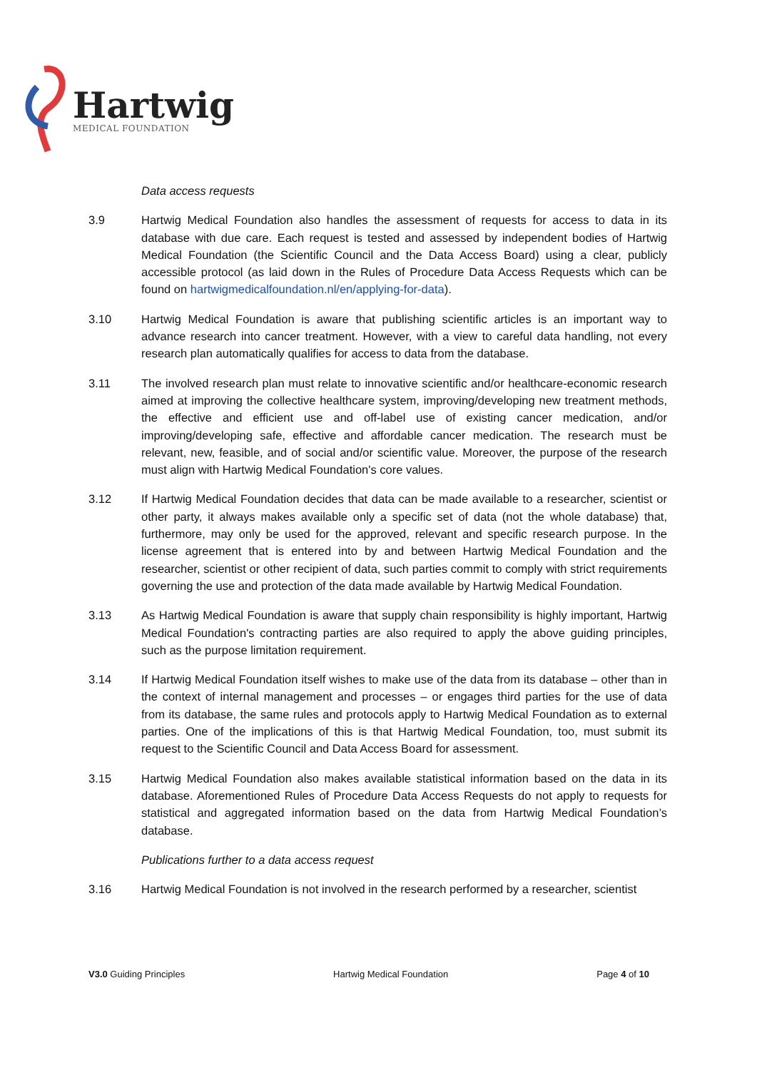Hartwig
MEDICAL FOUNDATION
Data access requests
3.9 Hartwig Medical Foundation also handles the assessment of requests for access to data in its database with due care. Each request is tested and assessed by independent bodies of Hartwig Medical Foundation (the Scientific Council and the Data Access Board) using a clear, publicly accessible protocol (as laid down in the Rules of Procedure Data Access Requests which can be found on hartwigmedicalfoundation.nl/en/applying-for-data).
3.10 Hartwig Medical Foundation is aware that publishing scientific articles is an important way to advance research into cancer treatment. However, with a view to careful data handling, not every research plan automatically qualifies for access to data from the database.
3.11 The involved research plan must relate to innovative scientific and/or healthcare-economic research aimed at improving the collective healthcare system, improving/developing new treatment methods, the effective and efficient use and off-label use of existing cancer medication, and/or improving/developing safe, effective and affordable cancer medication. The research must be relevant, new, feasible, and of social and/or scientific value. Moreover, the purpose of the research must align with Hartwig Medical Foundation's core values.
3.12 If Hartwig Medical Foundation decides that data can be made available to a researcher, scientist or other party, it always makes available only a specific set of data (not the whole database) that, furthermore, may only be used for the approved, relevant and specific research purpose. In the license agreement that is entered into by and between Hartwig Medical Foundation and the researcher, scientist or other recipient of data, such parties commit to comply with strict requirements governing the use and protection of the data made available by Hartwig Medical Foundation.
3.13 As Hartwig Medical Foundation is aware that supply chain responsibility is highly important, Hartwig Medical Foundation's contracting parties are also required to apply the above guiding principles, such as the purpose limitation requirement.
3.14 If Hartwig Medical Foundation itself wishes to make use of the data from its database – other than in the context of internal management and processes – or engages third parties for the use of data from its database, the same rules and protocols apply to Hartwig Medical Foundation as to external parties. One of the implications of this is that Hartwig Medical Foundation, too, must submit its request to the Scientific Council and Data Access Board for assessment.
3.15 Hartwig Medical Foundation also makes available statistical information based on the data in its database. Aforementioned Rules of Procedure Data Access Requests do not apply to requests for statistical and aggregated information based on the data from Hartwig Medical Foundation’s database.
Publications further to a data access request
3.16 Hartwig Medical Foundation is not involved in the research performed by a researcher, scientist
V3.0 Guiding Principles Hartwig Medical Foundation Page 4 of 10